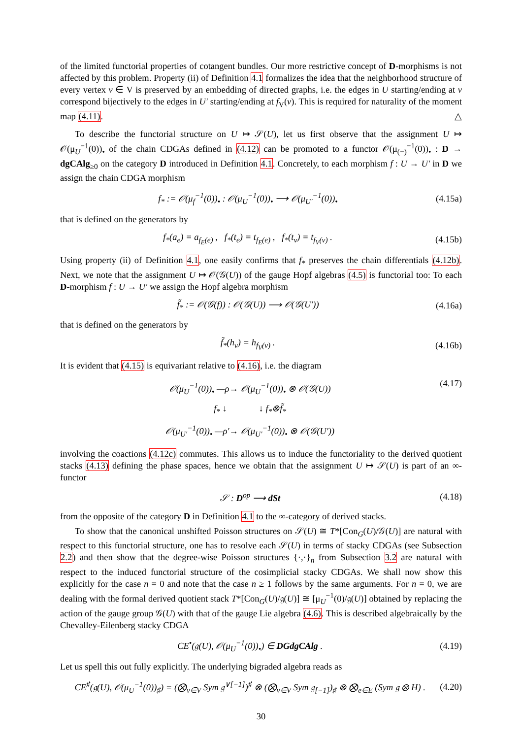of the limited functorial properties of cotangent bundles. Our more restrictive concept of D-morphisms is not affected by this problem. Property (ii) of Definition 4.1 formalizes the idea that the neighborhood structure of every vertex v ∈ V is preserved by an embedding of directed graphs, i.e. the edges in U starting/ending at v correspond bijectively to the edges in U′ starting/ending at f<sub>V</sub>(v). This is required for naturality of the moment map (4.11). △
To describe the functorial structure on U ↦ 𝒮(U), let us first observe that the assignment U ↦ 𝒪(μ<sub>U</sub><sup>−1</sup>(0))<sub>•</sub> of the chain CDGAs defined in (4.12) can be promoted to a functor 𝒪(μ<sub>(−)</sub><sup>−1</sup>(0))<sub>•</sub> : D → dgCAlg<sub>≥0</sub> on the category D introduced in Definition 4.1. Concretely, to each morphism f : U → U′ in D we assign the chain CDGA morphism
f<sub>*</sub> := 𝒪(μ<sub>f</sub><sup>−1</sup>(0))<sub>•</sub> : 𝒪(μ<sub>U</sub><sup>−1</sup>(0))<sub>•</sub> ⟶ 𝒪(μ<sub>U′</sub><sup>−1</sup>(0))<sub>•</sub> (4.15a)
that is defined on the generators by
f<sub>*</sub>(a<sub>e</sub>) = a<sub>f<sub>E</sub>(e)</sub> , f<sub>*</sub>(t<sub>e</sub>) = t<sub>f<sub>E</sub>(e)</sub> , f<sub>*</sub>(t<sub>v</sub>) = t<sub>f<sub>V</sub>(v)</sub> . (4.15b)
Using property (ii) of Definition 4.1, one easily confirms that f<sub>*</sub> preserves the chain differentials (4.12b). Next, we note that the assignment U ↦ 𝒪(𝒢(U)) of the gauge Hopf algebras (4.5) is functorial too: To each D-morphism f : U → U′ we assign the Hopf algebra morphism
f̃<sub>*</sub> := 𝒪(𝒢(f)) : 𝒪(𝒢(U)) ⟶ 𝒪(𝒢(U′)) (4.16a)
that is defined on the generators by
f̃<sub>*</sub>(h<sub>v</sub>) = h<sub>f<sub>V</sub>(v)</sub> . (4.16b)
It is evident that (4.15) is equivariant relative to (4.16), i.e. the diagram
𝒪(μ<sub>U</sub><sup>−1</sup>(0))<sub>•</sub> —ρ→ 𝒪(μ<sub>U</sub><sup>−1</sup>(0))<sub>•</sub> ⊗ 𝒪(𝒢(U))
f<sub>*</sub> ↓ ↓ f<sub>*</sub>⊗f̃<sub>*</sub>
𝒪(μ<sub>U′</sub><sup>−1</sup>(0))<sub>•</sub> —ρ′→ 𝒪(μ<sub>U′</sub><sup>−1</sup>(0))<sub>•</sub> ⊗ 𝒪(𝒢(U′))
(4.17)
involving the coactions (4.12c) commutes. This allows us to induce the functoriality to the derived quotient stacks (4.13) defining the phase spaces, hence we obtain that the assignment U ↦ 𝒮(U) is part of an ∞-functor
𝒮 : D<sup>op</sup> ⟶ dSt (4.18)
from the opposite of the category D in Definition 4.1 to the ∞-category of derived stacks.
To show that the canonical unshifted Poisson structures on 𝒮(U) ≅ T*[Con<sub>G</sub>(U)/𝒢(U)] are natural with respect to this functorial structure, one has to resolve each 𝒮(U) in terms of stacky CDGAs (see Subsection 2.2) and then show that the degree-wise Poisson structures {·,·}<sub>n</sub> from Subsection 3.2 are natural with respect to the induced functorial structure of the cosimplicial stacky CDGAs. We shall now show this explicitly for the case n = 0 and note that the case n ≥ 1 follows by the same arguments. For n = 0, we are dealing with the formal derived quotient stack T*[Con<sub>G</sub>(U)/𝔤(U)] ≅ [μ<sub>U</sub><sup>−1</sup>(0)/𝔤(U)] obtained by replacing the action of the gauge group 𝒢(U) with that of the gauge Lie algebra (4.6). This is described algebraically by the Chevalley-Eilenberg stacky CDGA
CE<sup>•</sup>(𝔤(U), 𝒪(μ<sub>U</sub><sup>−1</sup>(0))<sub>•</sub>) ∈ DGdgCAlg . (4.19)
Let us spell this out fully explicitly. The underlying bigraded algebra reads as
CE<sup>♯</sup>(𝔤(U), 𝒪(μ<sub>U</sub><sup>−1</sup>(0))<sub>♯</sub>) = (⨂<sub>v∈V</sub> Sym 𝔤<sup>∨[−1]</sup>)<sup>♯</sup> ⊗ (⨂<sub>v∈V</sub> Sym 𝔤<sub>[−1]</sub>)<sub>♯</sub> ⊗ ⨂<sub>e∈E</sub> (Sym 𝔤 ⊗ H) . (4.20)
30